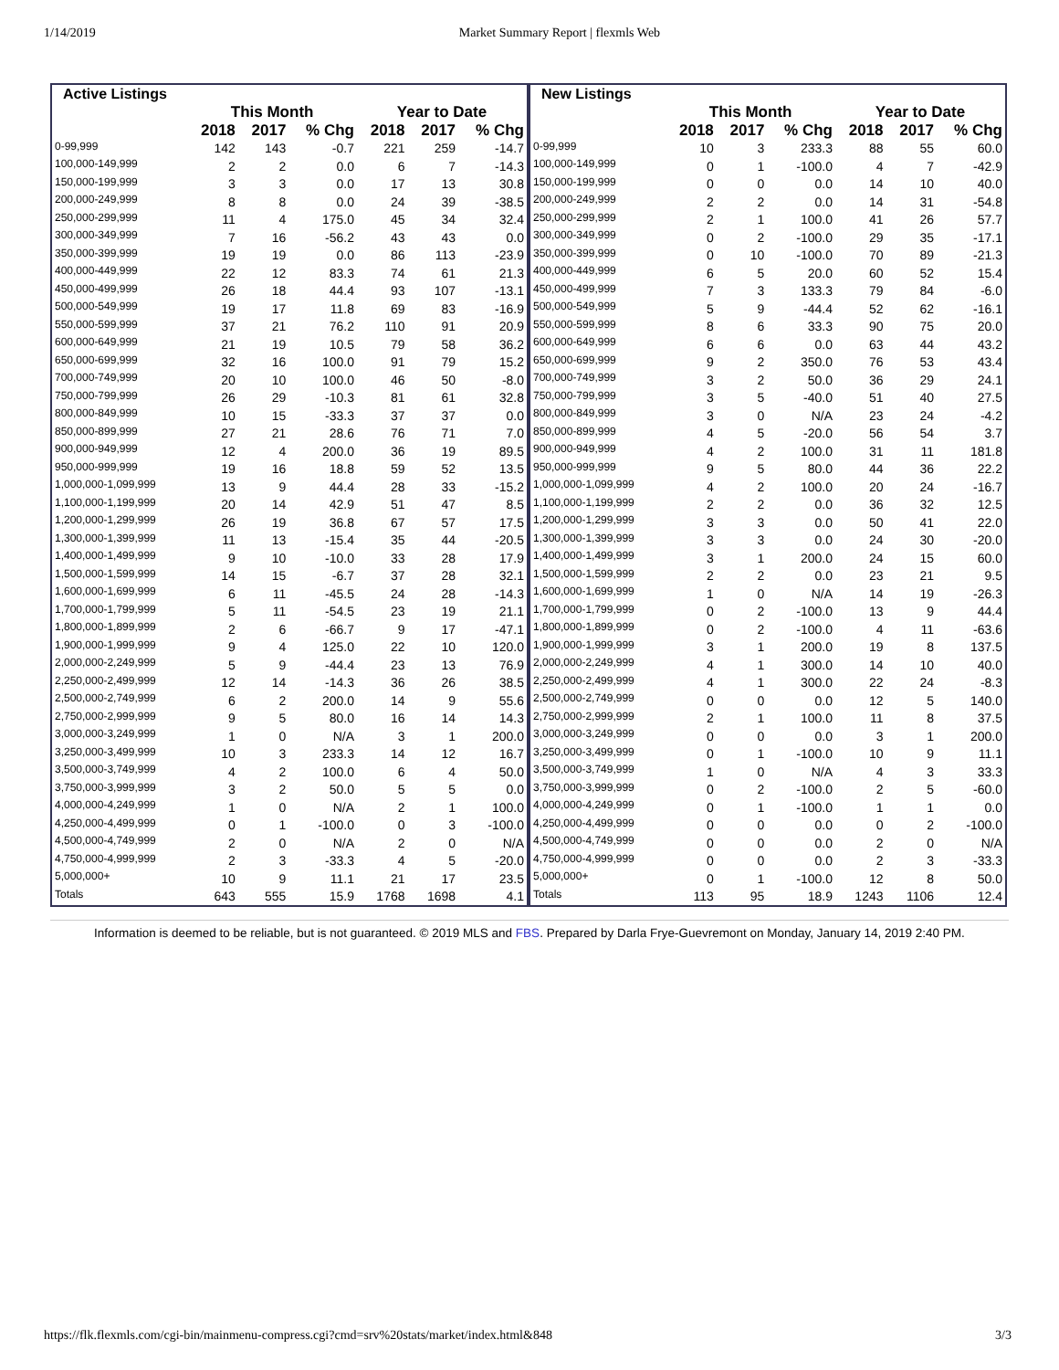1/14/2019 Market Summary Report | flexmls Web
| Active Listings | | | | | | |
| --- | --- | --- | --- | --- | --- | --- |
| | This Month | | | Year to Date | | |
| | 2018 | 2017 | % Chg | 2018 | 2017 | % Chg |
| 0-99,999 | 142 | 143 | -0.7 | 221 | 259 | -14.7 |
| 100,000-149,999 | 2 | 2 | 0.0 | 6 | 7 | -14.3 |
| 150,000-199,999 | 3 | 3 | 0.0 | 17 | 13 | 30.8 |
| 200,000-249,999 | 8 | 8 | 0.0 | 24 | 39 | -38.5 |
| 250,000-299,999 | 11 | 4 | 175.0 | 45 | 34 | 32.4 |
| 300,000-349,999 | 7 | 16 | -56.2 | 43 | 43 | 0.0 |
| 350,000-399,999 | 19 | 19 | 0.0 | 86 | 113 | -23.9 |
| 400,000-449,999 | 22 | 12 | 83.3 | 74 | 61 | 21.3 |
| 450,000-499,999 | 26 | 18 | 44.4 | 93 | 107 | -13.1 |
| 500,000-549,999 | 19 | 17 | 11.8 | 69 | 83 | -16.9 |
| 550,000-599,999 | 37 | 21 | 76.2 | 110 | 91 | 20.9 |
| 600,000-649,999 | 21 | 19 | 10.5 | 79 | 58 | 36.2 |
| 650,000-699,999 | 32 | 16 | 100.0 | 91 | 79 | 15.2 |
| 700,000-749,999 | 20 | 10 | 100.0 | 46 | 50 | -8.0 |
| 750,000-799,999 | 26 | 29 | -10.3 | 81 | 61 | 32.8 |
| 800,000-849,999 | 10 | 15 | -33.3 | 37 | 37 | 0.0 |
| 850,000-899,999 | 27 | 21 | 28.6 | 76 | 71 | 7.0 |
| 900,000-949,999 | 12 | 4 | 200.0 | 36 | 19 | 89.5 |
| 950,000-999,999 | 19 | 16 | 18.8 | 59 | 52 | 13.5 |
| 1,000,000-1,099,999 | 13 | 9 | 44.4 | 28 | 33 | -15.2 |
| 1,100,000-1,199,999 | 20 | 14 | 42.9 | 51 | 47 | 8.5 |
| 1,200,000-1,299,999 | 26 | 19 | 36.8 | 67 | 57 | 17.5 |
| 1,300,000-1,399,999 | 11 | 13 | -15.4 | 35 | 44 | -20.5 |
| 1,400,000-1,499,999 | 9 | 10 | -10.0 | 33 | 28 | 17.9 |
| 1,500,000-1,599,999 | 14 | 15 | -6.7 | 37 | 28 | 32.1 |
| 1,600,000-1,699,999 | 6 | 11 | -45.5 | 24 | 28 | -14.3 |
| 1,700,000-1,799,999 | 5 | 11 | -54.5 | 23 | 19 | 21.1 |
| 1,800,000-1,899,999 | 2 | 6 | -66.7 | 9 | 17 | -47.1 |
| 1,900,000-1,999,999 | 9 | 4 | 125.0 | 22 | 10 | 120.0 |
| 2,000,000-2,249,999 | 5 | 9 | -44.4 | 23 | 13 | 76.9 |
| 2,250,000-2,499,999 | 12 | 14 | -14.3 | 36 | 26 | 38.5 |
| 2,500,000-2,749,999 | 6 | 2 | 200.0 | 14 | 9 | 55.6 |
| 2,750,000-2,999,999 | 9 | 5 | 80.0 | 16 | 14 | 14.3 |
| 3,000,000-3,249,999 | 1 | 0 | N/A | 3 | 1 | 200.0 |
| 3,250,000-3,499,999 | 10 | 3 | 233.3 | 14 | 12 | 16.7 |
| 3,500,000-3,749,999 | 4 | 2 | 100.0 | 6 | 4 | 50.0 |
| 3,750,000-3,999,999 | 3 | 2 | 50.0 | 5 | 5 | 0.0 |
| 4,000,000-4,249,999 | 1 | 0 | N/A | 2 | 1 | 100.0 |
| 4,250,000-4,499,999 | 0 | 1 | -100.0 | 0 | 3 | -100.0 |
| 4,500,000-4,749,999 | 2 | 0 | N/A | 2 | 0 | N/A |
| 4,750,000-4,999,999 | 2 | 3 | -33.3 | 4 | 5 | -20.0 |
| 5,000,000+ | 10 | 9 | 11.1 | 21 | 17 | 23.5 |
| Totals | 643 | 555 | 15.9 | 1768 | 1698 | 4.1 |
| New Listings | | | | | | |
| --- | --- | --- | --- | --- | --- | --- |
| | This Month | | | Year to Date | | |
| | 2018 | 2017 | % Chg | 2018 | 2017 | % Chg |
| 0-99,999 | 10 | 3 | 233.3 | 88 | 55 | 60.0 |
| 100,000-149,999 | 0 | 1 | -100.0 | 4 | 7 | -42.9 |
| 150,000-199,999 | 0 | 0 | 0.0 | 14 | 10 | 40.0 |
| 200,000-249,999 | 2 | 2 | 0.0 | 14 | 31 | -54.8 |
| 250,000-299,999 | 2 | 1 | 100.0 | 41 | 26 | 57.7 |
| 300,000-349,999 | 0 | 2 | -100.0 | 29 | 35 | -17.1 |
| 350,000-399,999 | 0 | 10 | -100.0 | 70 | 89 | -21.3 |
| 400,000-449,999 | 6 | 5 | 20.0 | 60 | 52 | 15.4 |
| 450,000-499,999 | 7 | 3 | 133.3 | 79 | 84 | -6.0 |
| 500,000-549,999 | 5 | 9 | -44.4 | 52 | 62 | -16.1 |
| 550,000-599,999 | 8 | 6 | 33.3 | 90 | 75 | 20.0 |
| 600,000-649,999 | 6 | 6 | 0.0 | 63 | 44 | 43.2 |
| 650,000-699,999 | 9 | 2 | 350.0 | 76 | 53 | 43.4 |
| 700,000-749,999 | 3 | 2 | 50.0 | 36 | 29 | 24.1 |
| 750,000-799,999 | 3 | 5 | -40.0 | 51 | 40 | 27.5 |
| 800,000-849,999 | 3 | 0 | N/A | 23 | 24 | -4.2 |
| 850,000-899,999 | 4 | 5 | -20.0 | 56 | 54 | 3.7 |
| 900,000-949,999 | 4 | 2 | 100.0 | 31 | 11 | 181.8 |
| 950,000-999,999 | 9 | 5 | 80.0 | 44 | 36 | 22.2 |
| 1,000,000-1,099,999 | 4 | 2 | 100.0 | 20 | 24 | -16.7 |
| 1,100,000-1,199,999 | 2 | 2 | 0.0 | 36 | 32 | 12.5 |
| 1,200,000-1,299,999 | 3 | 3 | 0.0 | 50 | 41 | 22.0 |
| 1,300,000-1,399,999 | 3 | 3 | 0.0 | 24 | 30 | -20.0 |
| 1,400,000-1,499,999 | 3 | 1 | 200.0 | 24 | 15 | 60.0 |
| 1,500,000-1,599,999 | 2 | 2 | 0.0 | 23 | 21 | 9.5 |
| 1,600,000-1,699,999 | 1 | 0 | N/A | 14 | 19 | -26.3 |
| 1,700,000-1,799,999 | 0 | 2 | -100.0 | 13 | 9 | 44.4 |
| 1,800,000-1,899,999 | 0 | 2 | -100.0 | 4 | 11 | -63.6 |
| 1,900,000-1,999,999 | 3 | 1 | 200.0 | 19 | 8 | 137.5 |
| 2,000,000-2,249,999 | 4 | 1 | 300.0 | 14 | 10 | 40.0 |
| 2,250,000-2,499,999 | 4 | 1 | 300.0 | 22 | 24 | -8.3 |
| 2,500,000-2,749,999 | 0 | 0 | 0.0 | 12 | 5 | 140.0 |
| 2,750,000-2,999,999 | 2 | 1 | 100.0 | 11 | 8 | 37.5 |
| 3,000,000-3,249,999 | 0 | 0 | 0.0 | 3 | 1 | 200.0 |
| 3,250,000-3,499,999 | 0 | 1 | -100.0 | 10 | 9 | 11.1 |
| 3,500,000-3,749,999 | 1 | 0 | N/A | 4 | 3 | 33.3 |
| 3,750,000-3,999,999 | 0 | 2 | -100.0 | 2 | 5 | -60.0 |
| 4,000,000-4,249,999 | 0 | 1 | -100.0 | 1 | 1 | 0.0 |
| 4,250,000-4,499,999 | 0 | 0 | 0.0 | 0 | 2 | -100.0 |
| 4,500,000-4,749,999 | 0 | 0 | 0.0 | 2 | 0 | N/A |
| 4,750,000-4,999,999 | 0 | 0 | 0.0 | 2 | 3 | -33.3 |
| 5,000,000+ | 0 | 1 | -100.0 | 12 | 8 | 50.0 |
| Totals | 113 | 95 | 18.9 | 1243 | 1106 | 12.4 |
Information is deemed to be reliable, but is not guaranteed. © 2019 MLS and FBS. Prepared by Darla Frye-Guevremont on Monday, January 14, 2019 2:40 PM.
https://flk.flexmls.com/cgi-bin/mainmenu-compress.cgi?cmd=srv%20stats/market/index.html&848 3/3